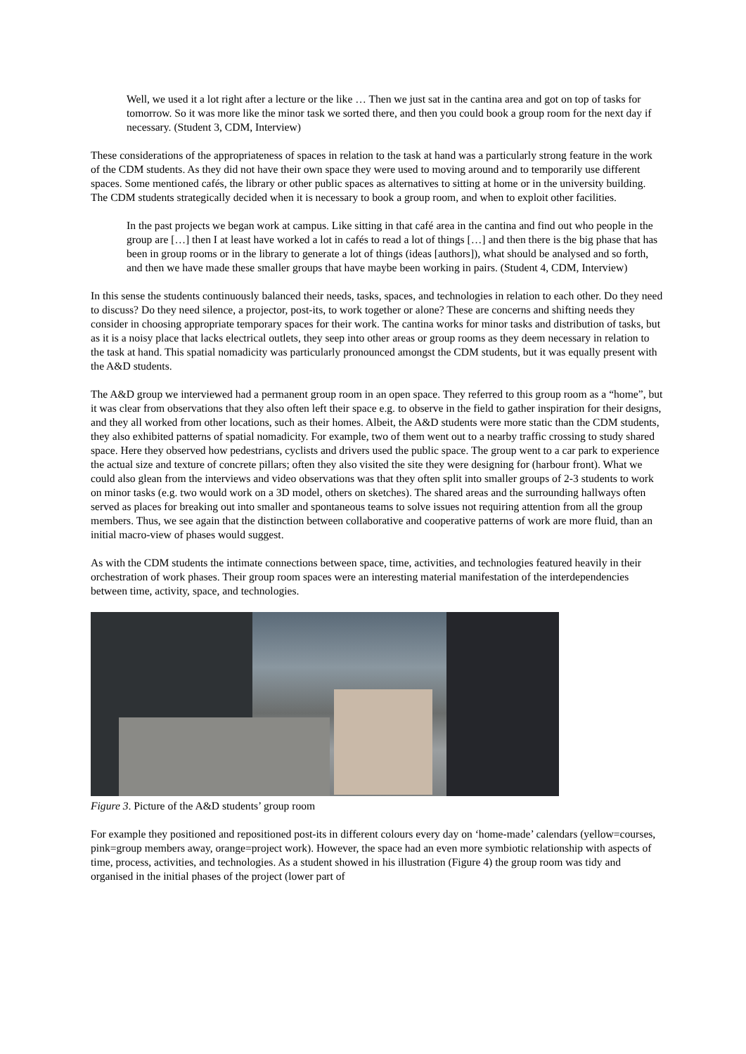Well, we used it a lot right after a lecture or the like … Then we just sat in the cantina area and got on top of tasks for tomorrow. So it was more like the minor task we sorted there, and then you could book a group room for the next day if necessary. (Student 3, CDM, Interview)
These considerations of the appropriateness of spaces in relation to the task at hand was a particularly strong feature in the work of the CDM students. As they did not have their own space they were used to moving around and to temporarily use different spaces. Some mentioned cafés, the library or other public spaces as alternatives to sitting at home or in the university building. The CDM students strategically decided when it is necessary to book a group room, and when to exploit other facilities.
In the past projects we began work at campus. Like sitting in that café area in the cantina and find out who people in the group are […] then I at least have worked a lot in cafés to read a lot of things […] and then there is the big phase that has been in group rooms or in the library to generate a lot of things (ideas [authors]), what should be analysed and so forth, and then we have made these smaller groups that have maybe been working in pairs. (Student 4, CDM, Interview)
In this sense the students continuously balanced their needs, tasks, spaces, and technologies in relation to each other. Do they need to discuss? Do they need silence, a projector, post-its, to work together or alone? These are concerns and shifting needs they consider in choosing appropriate temporary spaces for their work. The cantina works for minor tasks and distribution of tasks, but as it is a noisy place that lacks electrical outlets, they seep into other areas or group rooms as they deem necessary in relation to the task at hand. This spatial nomadicity was particularly pronounced amongst the CDM students, but it was equally present with the A&D students.
The A&D group we interviewed had a permanent group room in an open space. They referred to this group room as a “home”, but it was clear from observations that they also often left their space e.g. to observe in the field to gather inspiration for their designs, and they all worked from other locations, such as their homes. Albeit, the A&D students were more static than the CDM students, they also exhibited patterns of spatial nomadicity. For example, two of them went out to a nearby traffic crossing to study shared space. Here they observed how pedestrians, cyclists and drivers used the public space. The group went to a car park to experience the actual size and texture of concrete pillars; often they also visited the site they were designing for (harbour front). What we could also glean from the interviews and video observations was that they often split into smaller groups of 2-3 students to work on minor tasks (e.g. two would work on a 3D model, others on sketches). The shared areas and the surrounding hallways often served as places for breaking out into smaller and spontaneous teams to solve issues not requiring attention from all the group members. Thus, we see again that the distinction between collaborative and cooperative patterns of work are more fluid, than an initial macro-view of phases would suggest.
As with the CDM students the intimate connections between space, time, activities, and technologies featured heavily in their orchestration of work phases. Their group room spaces were an interesting material manifestation of the interdependencies between time, activity, space, and technologies.
Figure 3. Picture of the A&D students’ group room
For example they positioned and repositioned post-its in different colours every day on ‘home-made’ calendars (yellow=courses, pink=group members away, orange=project work). However, the space had an even more symbiotic relationship with aspects of time, process, activities, and technologies. As a student showed in his illustration (Figure 4) the group room was tidy and organised in the initial phases of the project (lower part of